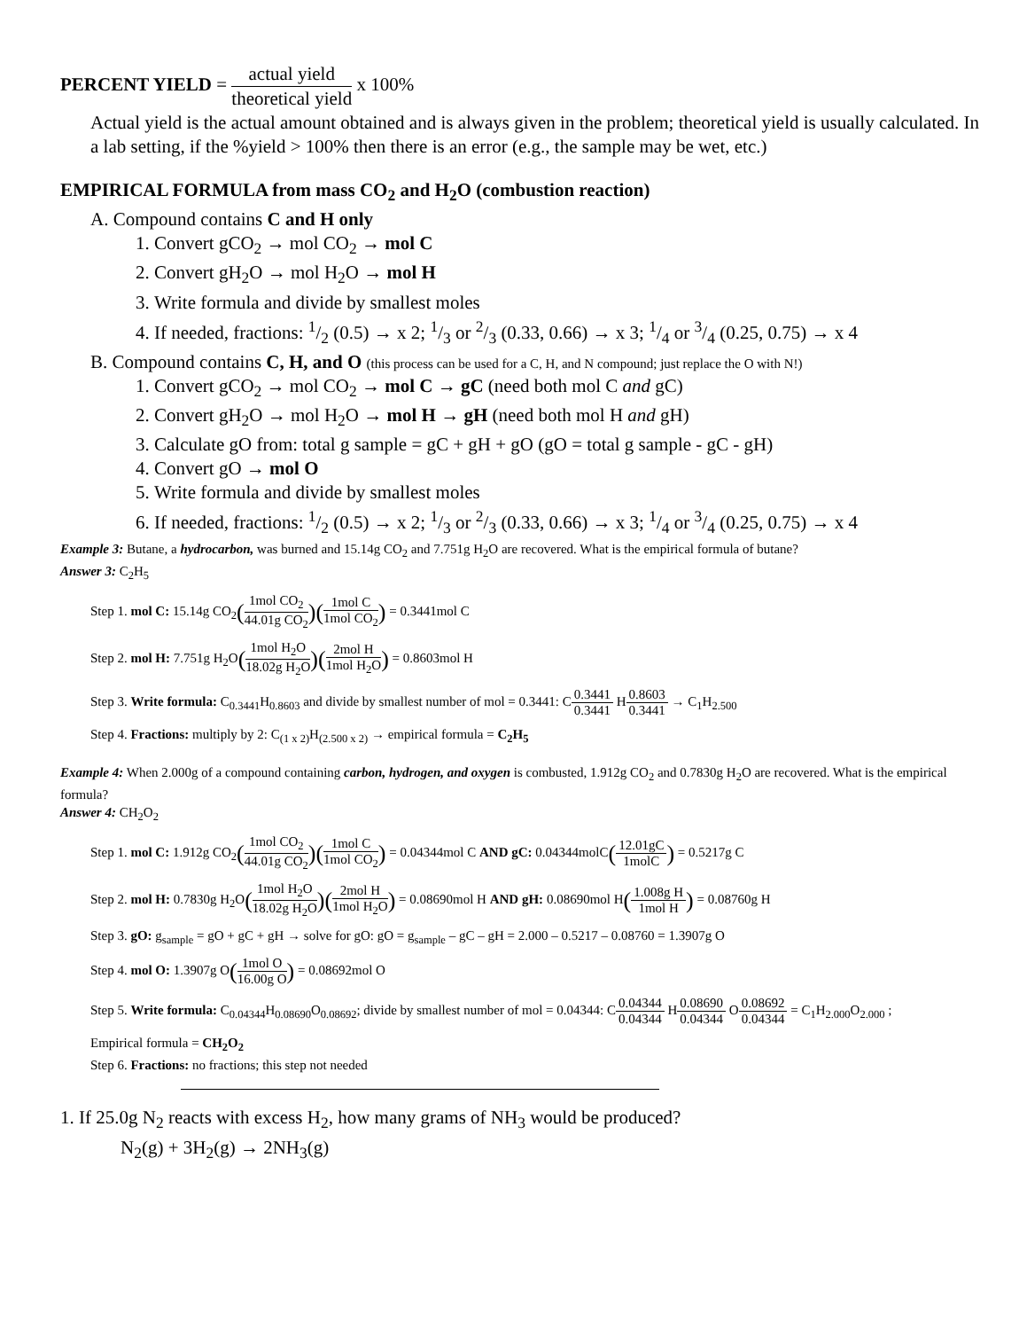PERCENT YIELD = actual yield theoretical yield x 100%
Actual yield is the actual amount obtained and is always given in the problem; theoretical yield is usually calculated. In a lab setting, if the %yield > 100% then there is an error (e.g., the sample may be wet, etc.)
EMPIRICAL FORMULA from mass CO<sub>2</sub> and H<sub>2</sub>O (combustion reaction)
A. Compound contains C and H only
1. Convert gCO<sub>2</sub> → mol CO<sub>2</sub> → mol C
2. Convert gH<sub>2</sub>O → mol H<sub>2</sub>O → mol H
3. Write formula and divide by smallest moles
4. If needed, fractions: 1/2 (0.5) → x 2; 1/3 or 2/3 (0.33, 0.66) → x 3; 1/4 or 3/4 (0.25, 0.75) → x 4
B. Compound contains C, H, and O (this process can be used for a C, H, and N compound; just replace the O with N!)
1. Convert gCO<sub>2</sub> → mol CO<sub>2</sub> → mol C → gC (need both mol C and gC)
2. Convert gH<sub>2</sub>O → mol H<sub>2</sub>O → mol H → gH (need both mol H and gH)
3. Calculate gO from: total g sample = gC + gH + gO (gO = total g sample - gC - gH)
4. Convert gO → mol O
5. Write formula and divide by smallest moles
6. If needed, fractions: 1/2 (0.5) → x 2; 1/3 or 2/3 (0.33, 0.66) → x 3; 1/4 or 3/4 (0.25, 0.75) → x 4
Example 3: Butane, a hydrocarbon, was burned and 15.14g CO<sub>2</sub> and 7.751g H<sub>2</sub>O are recovered. What is the empirical formula of butane?
Answer 3: C<sub>2</sub>H<sub>5</sub>
Step 1. mol C: 15.14g CO<sub>2</sub>(1mol CO<sub>2</sub> 44.01g CO<sub>2</sub>)(1mol C 1mol CO<sub>2</sub>) = 0.3441mol C
Step 2. mol H: 7.751g H<sub>2</sub>O(1mol H<sub>2</sub>O 18.02g H<sub>2</sub>O)(2mol H 1mol H<sub>2</sub>O) = 0.8603mol H
Step 3. Write formula: C<sub>0.3441</sub>H<sub>0.8603</sub> and divide by smallest number of mol = 0.3441: C0.3441 0.3441 H0.8603 0.3441 → C<sub>1</sub>H<sub>2.500</sub>
Step 4. Fractions: multiply by 2: C<sub>(1 x 2)</sub>H<sub>(2.500 x 2)</sub> → empirical formula = C<sub>2</sub>H<sub>5</sub>
Example 4: When 2.000g of a compound containing carbon, hydrogen, and oxygen is combusted, 1.912g CO<sub>2</sub> and 0.7830g H<sub>2</sub>O are recovered. What is the empirical formula?
Answer 4: CH<sub>2</sub>O<sub>2</sub>
Step 1. mol C: 1.912g CO<sub>2</sub>(1mol CO<sub>2</sub> 44.01g CO<sub>2</sub>)(1mol C 1mol CO<sub>2</sub>) = 0.04344mol C AND gC: 0.04344molC(12.01gC 1molC) = 0.5217g C
Step 2. mol H: 0.7830g H<sub>2</sub>O(1mol H<sub>2</sub>O 18.02g H<sub>2</sub>O)(2mol H 1mol H<sub>2</sub>O) = 0.08690mol H AND gH: 0.08690mol H(1.008g H 1mol H) = 0.08760g H
Step 3. gO: g<sub>sample</sub> = gO + gC + gH → solve for gO: gO = g<sub>sample</sub> – gC – gH = 2.000 – 0.5217 – 0.08760 = 1.3907g O
Step 4. mol O: 1.3907g O(1mol O 16.00g O) = 0.08692mol O
Step 5. Write formula: C<sub>0.04344</sub>H<sub>0.08690</sub>O<sub>0.08692</sub>; divide by smallest number of mol = 0.04344: C0.04344 0.04344 H0.08690 0.04344 O0.08692 0.04344 = C<sub>1</sub>H<sub>2.000</sub>O<sub>2.000</sub> ;
Empirical formula = CH<sub>2</sub>O<sub>2</sub>
Step 6. Fractions: no fractions; this step not needed
1. If 25.0g N<sub>2</sub> reacts with excess H<sub>2</sub>, how many grams of NH<sub>3</sub> would be produced?
N<sub>2</sub>(g) + 3H<sub>2</sub>(g) → 2NH<sub>3</sub>(g)